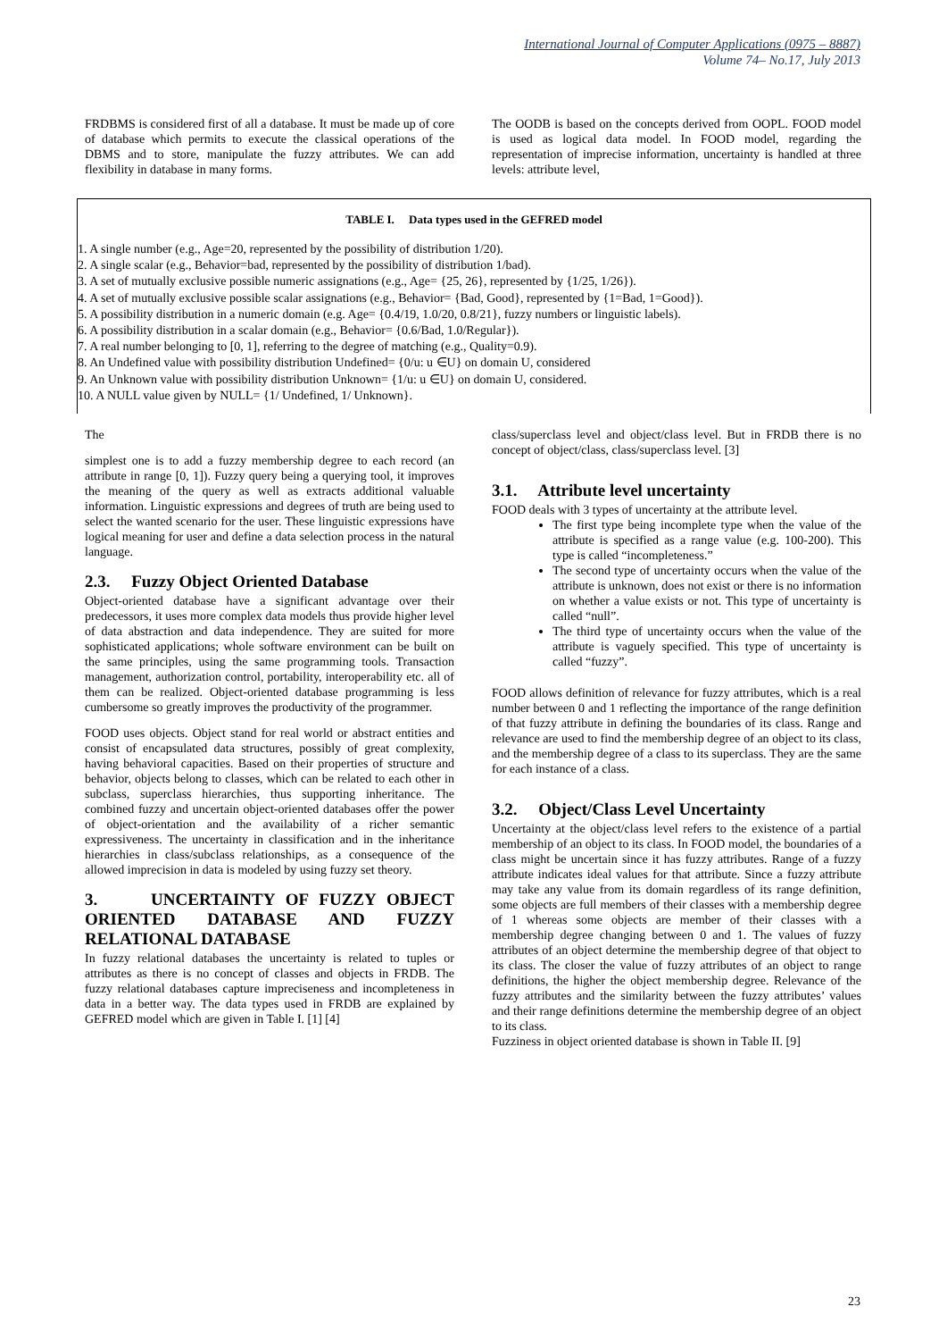International Journal of Computer Applications (0975 – 8887)
Volume 74– No.17, July 2013
FRDBMS is considered first of all a database. It must be made up of core of database which permits to execute the classical operations of the DBMS and to store, manipulate the fuzzy attributes. We can add flexibility in database in many forms.
The OODB is based on the concepts derived from OOPL. FOOD model is used as logical data model. In FOOD model, regarding the representation of imprecise information, uncertainty is handled at three levels: attribute level,
| TABLE I. Data types used in the GEFRED model |
| --- |
| 1. A single number (e.g., Age=20, represented by the possibility of distribution 1/20). |
| 2. A single scalar (e.g., Behavior=bad, represented by the possibility of distribution 1/bad). |
| 3. A set of mutually exclusive possible numeric assignations (e.g., Age= {25, 26}, represented by {1/25, 1/26}). |
| 4. A set of mutually exclusive possible scalar assignations (e.g., Behavior= {Bad, Good}, represented by {1=Bad, 1=Good}). |
| 5. A possibility distribution in a numeric domain (e.g. Age= {0.4/19, 1.0/20, 0.8/21}, fuzzy numbers or linguistic labels). |
| 6. A possibility distribution in a scalar domain (e.g., Behavior= {0.6/Bad, 1.0/Regular}). |
| 7. A real number belonging to [0, 1], referring to the degree of matching (e.g., Quality=0.9). |
| 8. An Undefined value with possibility distribution Undefined= {0/u: u ∈U} on domain U, considered |
| 9. An Unknown value with possibility distribution Unknown= {1/u: u ∈U} on domain U, considered. |
| 10. A NULL value given by NULL= {1/ Undefined, 1/ Unknown}. |
The
simplest one is to add a fuzzy membership degree to each record (an attribute in range [0, 1]). Fuzzy query being a querying tool, it improves the meaning of the query as well as extracts additional valuable information. Linguistic expressions and degrees of truth are being used to select the wanted scenario for the user. These linguistic expressions have logical meaning for user and define a data selection process in the natural language.
2.3. Fuzzy Object Oriented Database
Object-oriented database have a significant advantage over their predecessors, it uses more complex data models thus provide higher level of data abstraction and data independence. They are suited for more sophisticated applications; whole software environment can be built on the same principles, using the same programming tools. Transaction management, authorization control, portability, interoperability etc. all of them can be realized. Object-oriented database programming is less cumbersome so greatly improves the productivity of the programmer.
FOOD uses objects. Object stand for real world or abstract entities and consist of encapsulated data structures, possibly of great complexity, having behavioral capacities. Based on their properties of structure and behavior, objects belong to classes, which can be related to each other in subclass, superclass hierarchies, thus supporting inheritance. The combined fuzzy and uncertain object-oriented databases offer the power of object-orientation and the availability of a richer semantic expressiveness. The uncertainty in classification and in the inheritance hierarchies in class/subclass relationships, as a consequence of the allowed imprecision in data is modeled by using fuzzy set theory.
3. UNCERTAINTY OF FUZZY OBJECT ORIENTED DATABASE AND FUZZY RELATIONAL DATABASE
In fuzzy relational databases the uncertainty is related to tuples or attributes as there is no concept of classes and objects in FRDB. The fuzzy relational databases capture impreciseness and incompleteness in data in a better way. The data types used in FRDB are explained by GEFRED model which are given in Table I. [1] [4]
class/superclass level and object/class level. But in FRDB there is no concept of object/class, class/superclass level. [3]
3.1. Attribute level uncertainty
FOOD deals with 3 types of uncertainty at the attribute level.
The first type being incomplete type when the value of the attribute is specified as a range value (e.g. 100-200). This type is called “incompleteness.”
The second type of uncertainty occurs when the value of the attribute is unknown, does not exist or there is no information on whether a value exists or not. This type of uncertainty is called “null”.
The third type of uncertainty occurs when the value of the attribute is vaguely specified. This type of uncertainty is called “fuzzy”.
FOOD allows definition of relevance for fuzzy attributes, which is a real number between 0 and 1 reflecting the importance of the range definition of that fuzzy attribute in defining the boundaries of its class. Range and relevance are used to find the membership degree of an object to its class, and the membership degree of a class to its superclass. They are the same for each instance of a class.
3.2. Object/Class Level Uncertainty
Uncertainty at the object/class level refers to the existence of a partial membership of an object to its class. In FOOD model, the boundaries of a class might be uncertain since it has fuzzy attributes. Range of a fuzzy attribute indicates ideal values for that attribute. Since a fuzzy attribute may take any value from its domain regardless of its range definition, some objects are full members of their classes with a membership degree of 1 whereas some objects are member of their classes with a membership degree changing between 0 and 1. The values of fuzzy attributes of an object determine the membership degree of that object to its class. The closer the value of fuzzy attributes of an object to range definitions, the higher the object membership degree. Relevance of the fuzzy attributes and the similarity between the fuzzy attributes’ values and their range definitions determine the membership degree of an object to its class.
Fuzziness in object oriented database is shown in Table II. [9]
23